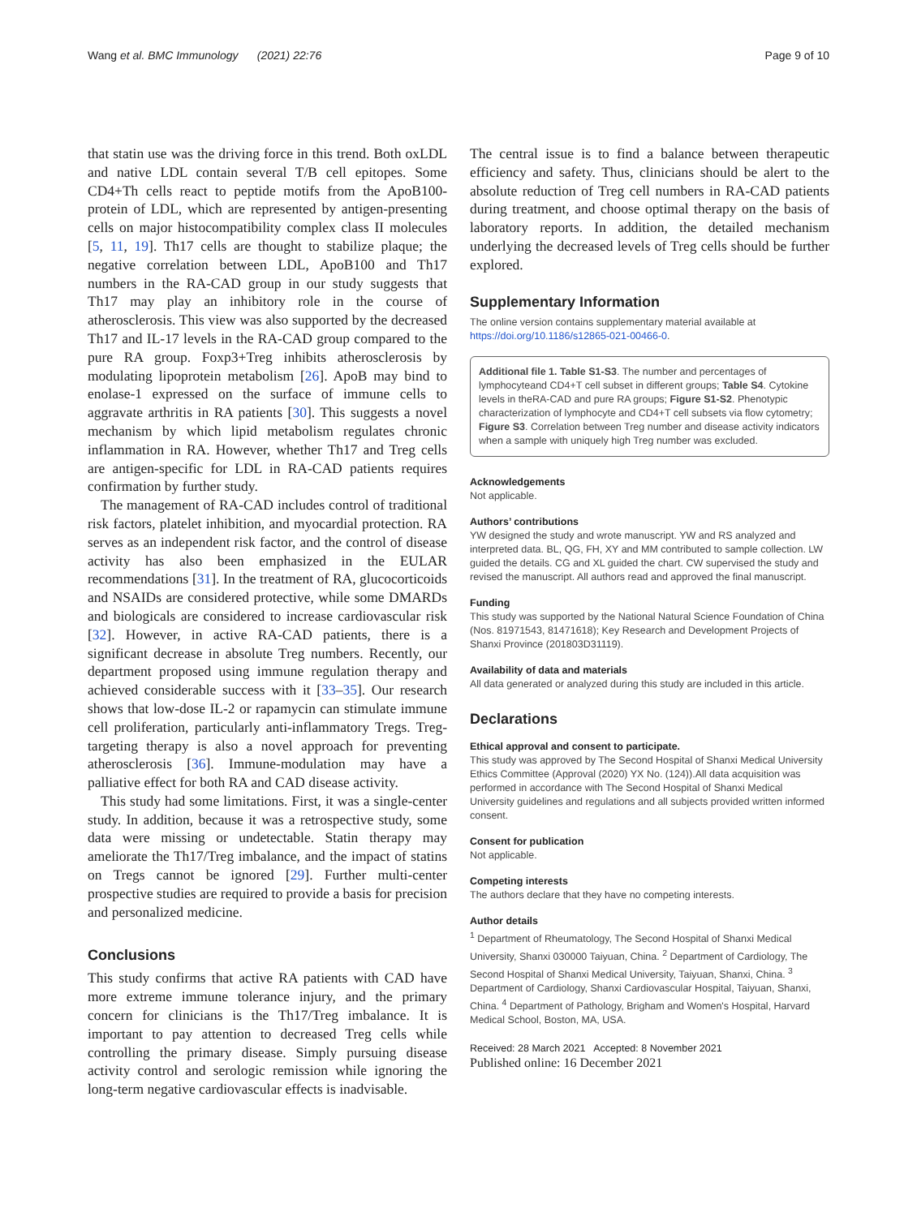Wang et al. BMC Immunology (2021) 22:76 Page 9 of 10
that statin use was the driving force in this trend. Both oxLDL and native LDL contain several T/B cell epitopes. Some CD4+Th cells react to peptide motifs from the ApoB100-protein of LDL, which are represented by antigen-presenting cells on major histocompatibility complex class II molecules [5, 11, 19]. Th17 cells are thought to stabilize plaque; the negative correlation between LDL, ApoB100 and Th17 numbers in the RA-CAD group in our study suggests that Th17 may play an inhibitory role in the course of atherosclerosis. This view was also supported by the decreased Th17 and IL-17 levels in the RA-CAD group compared to the pure RA group. Foxp3+Treg inhibits atherosclerosis by modulating lipoprotein metabolism [26]. ApoB may bind to enolase-1 expressed on the surface of immune cells to aggravate arthritis in RA patients [30]. This suggests a novel mechanism by which lipid metabolism regulates chronic inflammation in RA. However, whether Th17 and Treg cells are antigen-specific for LDL in RA-CAD patients requires confirmation by further study.
The management of RA-CAD includes control of traditional risk factors, platelet inhibition, and myocardial protection. RA serves as an independent risk factor, and the control of disease activity has also been emphasized in the EULAR recommendations [31]. In the treatment of RA, glucocorticoids and NSAIDs are considered protective, while some DMARDs and biologicals are considered to increase cardiovascular risk [32]. However, in active RA-CAD patients, there is a significant decrease in absolute Treg numbers. Recently, our department proposed using immune regulation therapy and achieved considerable success with it [33–35]. Our research shows that low-dose IL-2 or rapamycin can stimulate immune cell proliferation, particularly anti-inflammatory Tregs. Treg-targeting therapy is also a novel approach for preventing atherosclerosis [36]. Immune-modulation may have a palliative effect for both RA and CAD disease activity.
This study had some limitations. First, it was a single-center study. In addition, because it was a retrospective study, some data were missing or undetectable. Statin therapy may ameliorate the Th17/Treg imbalance, and the impact of statins on Tregs cannot be ignored [29]. Further multi-center prospective studies are required to provide a basis for precision and personalized medicine.
Conclusions
This study confirms that active RA patients with CAD have more extreme immune tolerance injury, and the primary concern for clinicians is the Th17/Treg imbalance. It is important to pay attention to decreased Treg cells while controlling the primary disease. Simply pursuing disease activity control and serologic remission while ignoring the long-term negative cardiovascular effects is inadvisable.
The central issue is to find a balance between therapeutic efficiency and safety. Thus, clinicians should be alert to the absolute reduction of Treg cell numbers in RA-CAD patients during treatment, and choose optimal therapy on the basis of laboratory reports. In addition, the detailed mechanism underlying the decreased levels of Treg cells should be further explored.
Supplementary Information
The online version contains supplementary material available at https://doi.org/10.1186/s12865-021-00466-0.
Additional file 1. Table S1-S3. The number and percentages of lymphocyteand CD4+T cell subset in different groups; Table S4. Cytokine levels in theRA-CAD and pure RA groups; Figure S1-S2. Phenotypic characterization of lymphocyte and CD4+T cell subsets via flow cytometry; Figure S3. Correlation between Treg number and disease activity indicators when a sample with uniquely high Treg number was excluded.
Acknowledgements
Not applicable.
Authors’ contributions
YW designed the study and wrote manuscript. YW and RS analyzed and interpreted data. BL, QG, FH, XY and MM contributed to sample collection. LW guided the details. CG and XL guided the chart. CW supervised the study and revised the manuscript. All authors read and approved the final manuscript.
Funding
This study was supported by the National Natural Science Foundation of China (Nos. 81971543, 81471618); Key Research and Development Projects of Shanxi Province (201803D31119).
Availability of data and materials
All data generated or analyzed during this study are included in this article.
Declarations
Ethical approval and consent to participate.
This study was approved by The Second Hospital of Shanxi Medical University Ethics Committee (Approval (2020) YX No. (124)).All data acquisition was performed in accordance with The Second Hospital of Shanxi Medical University guidelines and regulations and all subjects provided written informed consent.
Consent for publication
Not applicable.
Competing interests
The authors declare that they have no competing interests.
Author details
<sup>1</sup> Department of Rheumatology, The Second Hospital of Shanxi Medical University, Shanxi 030000 Taiyuan, China. <sup>2</sup> Department of Cardiology, The Second Hospital of Shanxi Medical University, Taiyuan, Shanxi, China. <sup>3</sup> Department of Cardiology, Shanxi Cardiovascular Hospital, Taiyuan, Shanxi, China. <sup>4</sup> Department of Pathology, Brigham and Women's Hospital, Harvard Medical School, Boston, MA, USA.
Received: 28 March 2021 Accepted: 8 November 2021
Published online: 16 December 2021